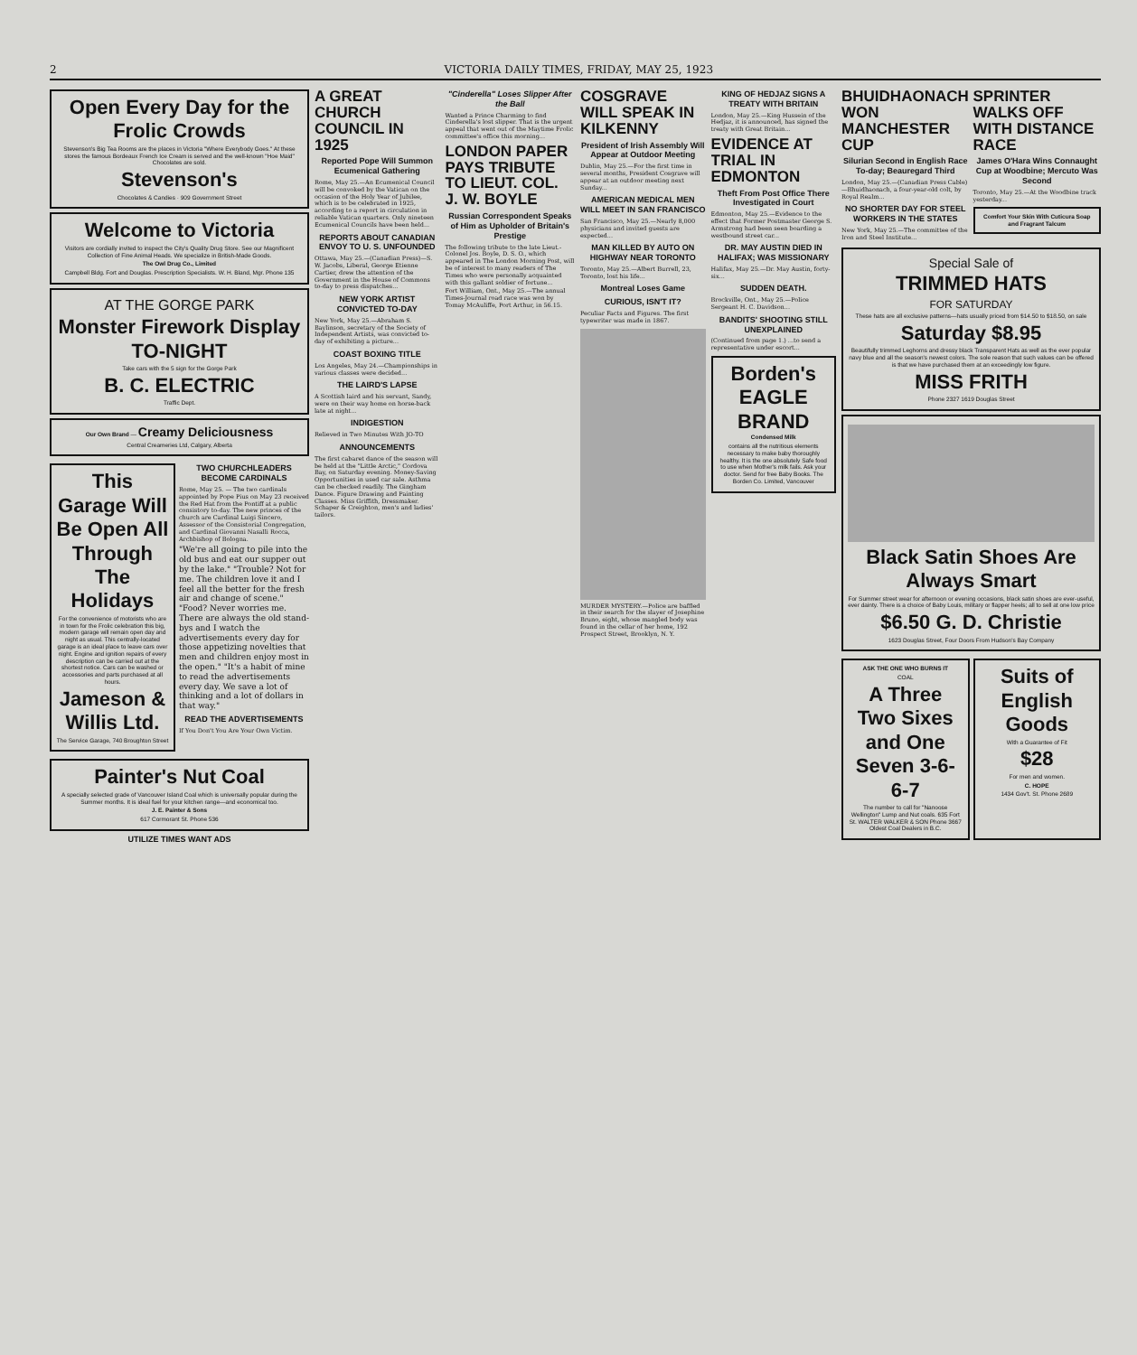2 VICTORIA DAILY TIMES, FRIDAY, MAY 25, 1923
Open Every Day for the Frolic Crowds
Stevenson's Big Tea Rooms are the places in Victoria "Where Everybody Goes." At these stores the famous Bordeaux French Ice Cream is served and the well-known "Hoe Maid" Chocolates are sold.
Stevenson's
Chocolates & Candies · 909 Government Street
Welcome to Victoria
Visitors are cordially invited to inspect the City's Quality Drug Store. See our Magnificent Collection of Fine Animal Heads. We specialize in British-Made Goods.
The Owl Drug Co., Limited
Campbell Bldg. Fort and Douglas. Prescription Specialists. W. H. Bland, Mgr. Phone 135
AT THE GORGE PARK
Monster Firework Display TO-NIGHT
Take cars with the 5 sign for the Gorge Park
B. C. ELECTRIC
Traffic Dept.
Our Own Brand — Creamy Deliciousness
Central Creameries Ltd, Calgary, Alberta
This Garage Will Be Open All Through The Holidays
For the convenience of motorists who are in town for the Frolic celebration this big, modern garage will remain open day and night as usual. This centrally-located garage is an ideal place to leave cars over night. Engine and ignition repairs of every description can be carried out at the shortest notice. Cars can be washed or accessories and parts purchased at all hours.
Jameson & Willis Ltd.
The Service Garage, 740 Broughton Street
TWO CHURCHLEADERS BECOME CARDINALS
Rome, May 25. — The two cardinals appointed by Pope Pius on May 23 received the Red Hat from the Pontiff at a public consistory to-day. The new princes of the church are Cardinal Luigi Sincero, Assessor of the Consistorial Congregation, and Cardinal Giovanni Nasalli Rocca, Archbishop of Bologna.
"We're all going to pile into the old bus and eat our supper out by the lake." "Trouble? Not for me. The children love it and I feel all the better for the fresh air and change of scene." "Food? Never worries me. There are always the old stand-bys and I watch the advertisements every day for those appetizing novelties that men and children enjoy most in the open." "It's a habit of mine to read the advertisements every day. We save a lot of thinking and a lot of dollars in that way."
READ THE ADVERTISEMENTS
If You Don't You Are Your Own Victim.
Painter's Nut Coal
A specially selected grade of Vancouver Island Coal which is universally popular during the Summer months. It is ideal fuel for your kitchen range—and economical too.
J. E. Painter & Sons
617 Cormorant St. Phone 536
UTILIZE TIMES WANT ADS
A GREAT CHURCH COUNCIL IN 1925
Reported Pope Will Summon Ecumenical Gathering
Rome, May 25.—An Ecumenical Council will be convoked by the Vatican on the occasion of the Holy Year of Jubilee, which is to be celebrated in 1925, according to a report in circulation in reliable Vatican quarters. Only nineteen Ecumenical Councils have been held...
REPORTS ABOUT CANADIAN ENVOY TO U. S. UNFOUNDED
Ottawa, May 25.—(Canadian Press)—S. W. Jacobs, Liberal, George Etienne Cartier, drew the attention of the Government in the House of Commons to-day to press dispatches...
NEW YORK ARTIST CONVICTED TO-DAY
New York, May 25.—Abraham S. Baylinson, secretary of the Society of Independent Artists, was convicted to-day of exhibiting a picture...
COAST BOXING TITLE
Los Angeles, May 24.—Championships in various classes were decided...
THE LAIRD'S LAPSE
A Scottish laird and his servant, Sandy, were on their way home on horse-back late at night...
INDIGESTION
Relieved in Two Minutes With JO-TO
ANNOUNCEMENTS
The first cabaret dance of the season will be held at the "Little Arctic," Cordova Bay, on Saturday evening. Money-Saving Opportunities in used car sale. Asthma can be checked readily. The Gingham Dance. Figure Drawing and Painting Classes. Miss Griffith, Dressmaker. Schaper & Creighton, men's and ladies' tailors.
"Cinderella" Loses Slipper After the Ball
Wanted a Prince Charming to find Cinderella's lost slipper. That is the urgent appeal that went out of the Maytime Frolic committee's office this morning...
LONDON PAPER PAYS TRIBUTE TO LIEUT. COL. J. W. BOYLE
Russian Correspondent Speaks of Him as Upholder of Britain's Prestige
The following tribute to the late Lieut.-Colonel Jos. Boyle, D. S. O., which appeared in The London Morning Post, will be of interest to many readers of The Times who were personally acquainted with this gallant soldier of fortune...
Fort William, Ont., May 25.—The annual Times-Journal road race was won by Tomay McAuliffe, Port Arthur, in 56.15.
COSGRAVE WILL SPEAK IN KILKENNY
President of Irish Assembly Will Appear at Outdoor Meeting
Dublin, May 25.—For the first time in several months, President Cosgrave will appear at an outdoor meeting next Sunday...
AMERICAN MEDICAL MEN WILL MEET IN SAN FRANCISCO
San Francisco, May 25.—Nearly 8,000 physicians and invited guests are expected...
MAN KILLED BY AUTO ON HIGHWAY NEAR TORONTO
Toronto, May 25.—Albert Burrell, 23, Toronto, lost his life...
Montreal Loses Game
CURIOUS, ISN'T IT?
Peculiar Facts and Figures. The first typewriter was made in 1867.
MURDER MYSTERY.—Police are baffled in their search for the slayer of Josephine Bruno, eight, whose mangled body was found in the cellar of her home, 192 Prospect Street, Brooklyn, N. Y.
KING OF HEDJAZ SIGNS A TREATY WITH BRITAIN
London, May 25.—King Hussein of the Hedjaz, it is announced, has signed the treaty with Great Britain...
EVIDENCE AT TRIAL IN EDMONTON
Theft From Post Office There Investigated in Court
Edmonton, May 25.—Evidence to the effect that Former Postmaster George S. Armstrong had been seen boarding a westbound street car...
DR. MAY AUSTIN DIED IN HALIFAX; WAS MISSIONARY
Halifax, May 25.—Dr. May Austin, forty-six...
SUDDEN DEATH.
Brockville, Ont., May 25.—Police Sergeant H. C. Davidson...
BANDITS' SHOOTING STILL UNEXPLAINED
(Continued from page 1.) ...to send a representative under escort...
Borden's EAGLE BRAND
Condensed Milk
contains all the nutritious elements necessary to make baby thoroughly healthy. It is the one absolutely Safe food to use when Mother's milk fails. Ask your doctor. Send for free Baby Books. The Borden Co. Limited, Vancouver
BHUIDHAONACH WON MANCHESTER CUP
Silurian Second in English Race To-day; Beauregard Third
London, May 25.—(Canadian Press Cable)—Bhuidhaonach, a four-year-old colt, by Royal Realm...
NO SHORTER DAY FOR STEEL WORKERS IN THE STATES
New York, May 25.—The committee of the Iron and Steel Institute...
SPRINTER WALKS OFF WITH DISTANCE RACE
James O'Hara Wins Connaught Cup at Woodbine; Mercuto Was Second
Toronto, May 25.—At the Woodbine track yesterday...
Comfort Your Skin With Cuticura Soap and Fragrant Talcum
Special Sale of
TRIMMED HATS
FOR SATURDAY
These hats are all exclusive patterns—hats usually priced from $14.50 to $18.50, on sale
Saturday $8.95
Beautifully trimmed Leghorns and dressy black Transparent Hats as well as the ever popular navy blue and all the season's newest colors. The sole reason that such values can be offered is that we have purchased them at an exceedingly low figure.
MISS FRITH
Phone 2327 1619 Douglas Street
Black Satin Shoes Are Always Smart
For Summer street wear for afternoon or evening occasions, black satin shoes are ever-useful, ever dainty. There is a choice of Baby Louis, military or flapper heels; all to sell at one low price
$6.50 G. D. Christie
1623 Douglas Street, Four Doors From Hudson's Bay Company
ASK THE ONE WHO BURNS IT
COAL
A Three Two Sixes and One Seven 3-6-6-7
The number to call for "Nanoose Wellington" Lump and Nut coals. 635 Fort St. WALTER WALKER & SON Phone 3667 Oldest Coal Dealers in B.C.
Suits of English Goods
With a Guarantee of Fit
$28
For men and women.
C. HOPE
1434 Gov't. St. Phone 2689